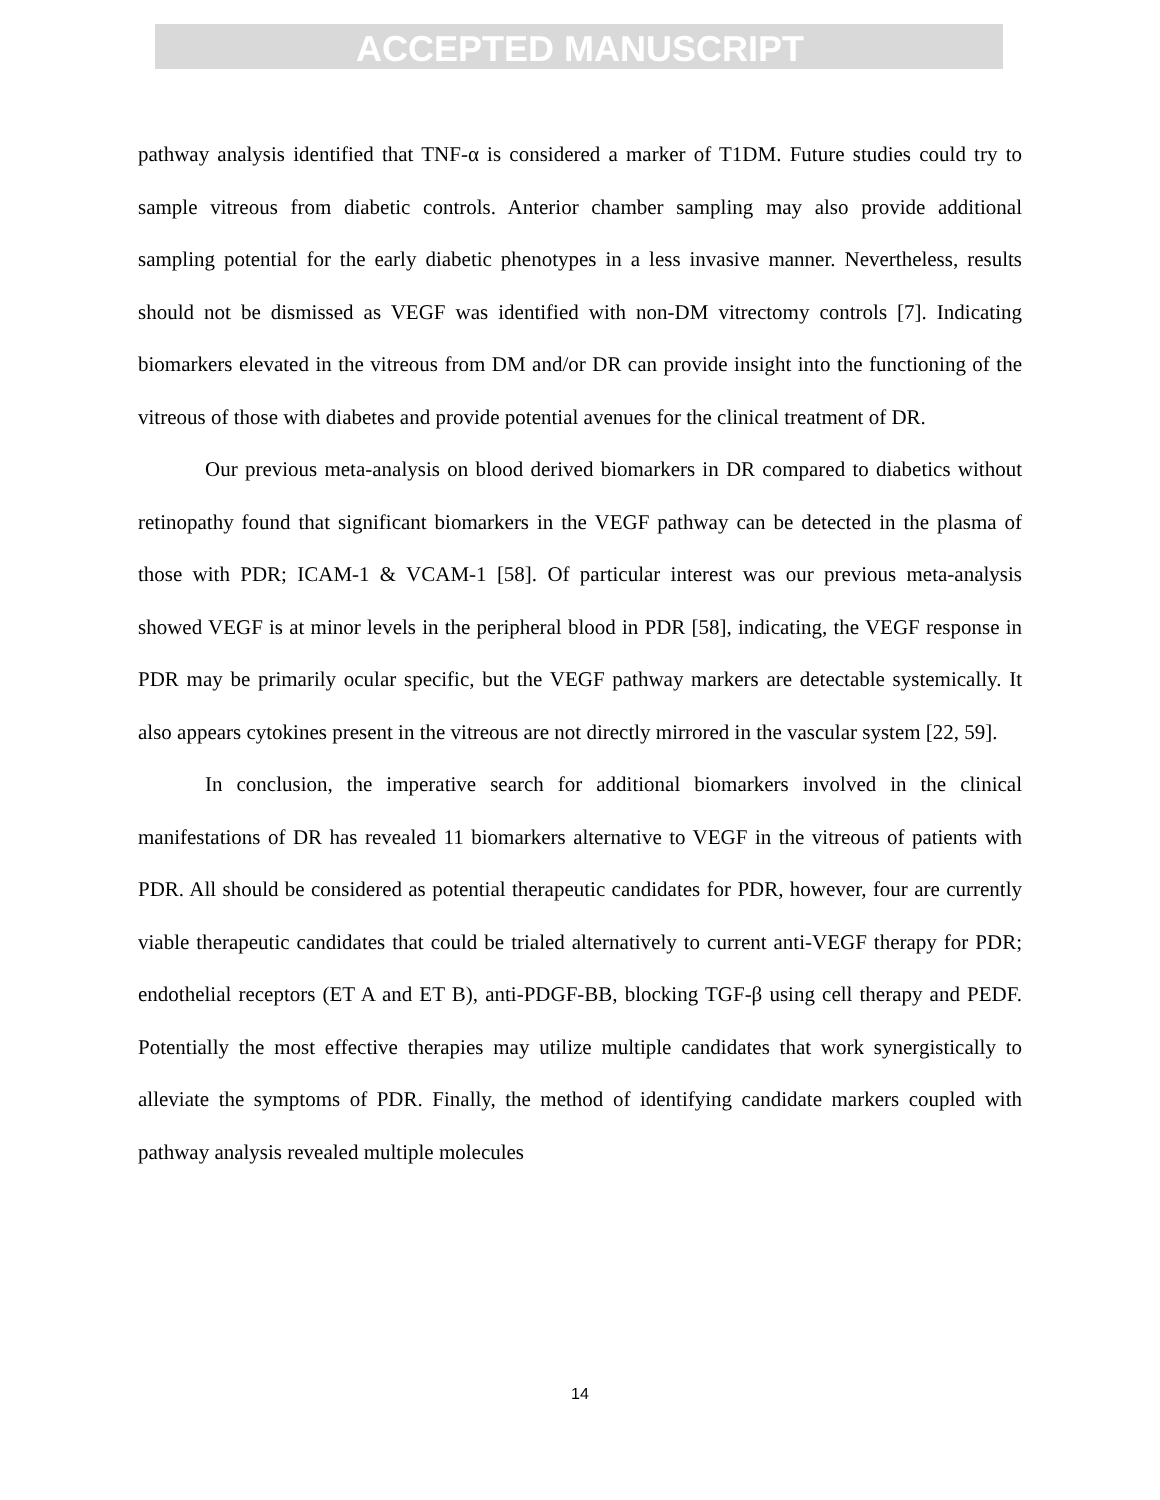ACCEPTED MANUSCRIPT
pathway analysis identified that TNF-α is considered a marker of T1DM. Future studies could try to sample vitreous from diabetic controls. Anterior chamber sampling may also provide additional sampling potential for the early diabetic phenotypes in a less invasive manner. Nevertheless, results should not be dismissed as VEGF was identified with non-DM vitrectomy controls [7]. Indicating biomarkers elevated in the vitreous from DM and/or DR can provide insight into the functioning of the vitreous of those with diabetes and provide potential avenues for the clinical treatment of DR.
Our previous meta-analysis on blood derived biomarkers in DR compared to diabetics without retinopathy found that significant biomarkers in the VEGF pathway can be detected in the plasma of those with PDR; ICAM-1 & VCAM-1 [58]. Of particular interest was our previous meta-analysis showed VEGF is at minor levels in the peripheral blood in PDR [58], indicating, the VEGF response in PDR may be primarily ocular specific, but the VEGF pathway markers are detectable systemically. It also appears cytokines present in the vitreous are not directly mirrored in the vascular system [22, 59].
In conclusion, the imperative search for additional biomarkers involved in the clinical manifestations of DR has revealed 11 biomarkers alternative to VEGF in the vitreous of patients with PDR. All should be considered as potential therapeutic candidates for PDR, however, four are currently viable therapeutic candidates that could be trialed alternatively to current anti-VEGF therapy for PDR; endothelial receptors (ET A and ET B), anti-PDGF-BB, blocking TGF-β using cell therapy and PEDF. Potentially the most effective therapies may utilize multiple candidates that work synergistically to alleviate the symptoms of PDR. Finally, the method of identifying candidate markers coupled with pathway analysis revealed multiple molecules
14